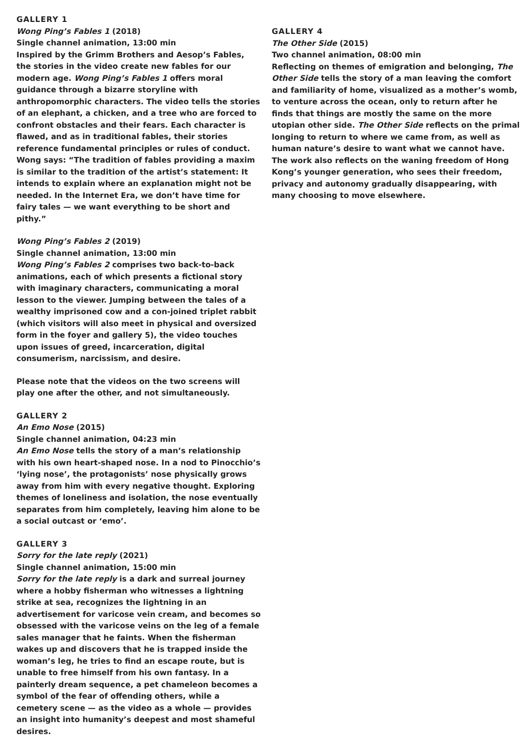GALLERY 1
Wong Ping’s Fables 1 (2018)
Single channel animation, 13:00 min
Inspired by the Grimm Brothers and Aesop’s Fables, the stories in the video create new fables for our modern age. Wong Ping’s Fables 1 offers moral guidance through a bizarre storyline with anthropomorphic characters. The video tells the stories of an elephant, a chicken, and a tree who are forced to confront obstacles and their fears. Each character is flawed, and as in traditional fables, their stories reference fundamental principles or rules of conduct. Wong says: “The tradition of fables providing a maxim is similar to the tradition of the artist’s statement: It intends to explain where an explanation might not be needed. In the Internet Era, we don’t have time for fairy tales — we want everything to be short and pithy.”
Wong Ping’s Fables 2 (2019)
Single channel animation, 13:00 min
Wong Ping’s Fables 2 comprises two back-to-back animations, each of which presents a fictional story with imaginary characters, communicating a moral lesson to the viewer. Jumping between the tales of a wealthy imprisoned cow and a con-joined triplet rabbit (which visitors will also meet in physical and oversized form in the foyer and gallery 5), the video touches upon issues of greed, incarceration, digital consumerism, narcissism, and desire.
Please note that the videos on the two screens will play one after the other, and not simultaneously.
GALLERY 2
An Emo Nose (2015)
Single channel animation, 04:23 min
An Emo Nose tells the story of a man’s relationship with his own heart-shaped nose. In a nod to Pinocchio’s ‘lying nose’, the protagonists’ nose physically grows away from him with every negative thought. Exploring themes of loneliness and isolation, the nose eventually separates from him completely, leaving him alone to be a social outcast or ‘emo’.
GALLERY 3
Sorry for the late reply (2021)
Single channel animation, 15:00 min
Sorry for the late reply is a dark and surreal journey where a hobby fisherman who witnesses a lightning strike at sea, recognizes the lightning in an advertisement for varicose vein cream, and becomes so obsessed with the varicose veins on the leg of a female sales manager that he faints. When the fisherman wakes up and discovers that he is trapped inside the woman’s leg, he tries to find an escape route, but is unable to free himself from his own fantasy. In a painterly dream sequence, a pet chameleon becomes a symbol of the fear of offending others, while a cemetery scene — as the video as a whole — provides an insight into humanity’s deepest and most shameful desires.
GALLERY 4
The Other Side (2015)
Two channel animation, 08:00 min
Reflecting on themes of emigration and belonging, The Other Side tells the story of a man leaving the comfort and familiarity of home, visualized as a mother’s womb, to venture across the ocean, only to return after he finds that things are mostly the same on the more utopian other side. The Other Side reflects on the primal longing to return to where we came from, as well as human nature’s desire to want what we cannot have. The work also reflects on the waning freedom of Hong Kong’s younger generation, who sees their freedom, privacy and autonomy gradually disappearing, with many choosing to move elsewhere.